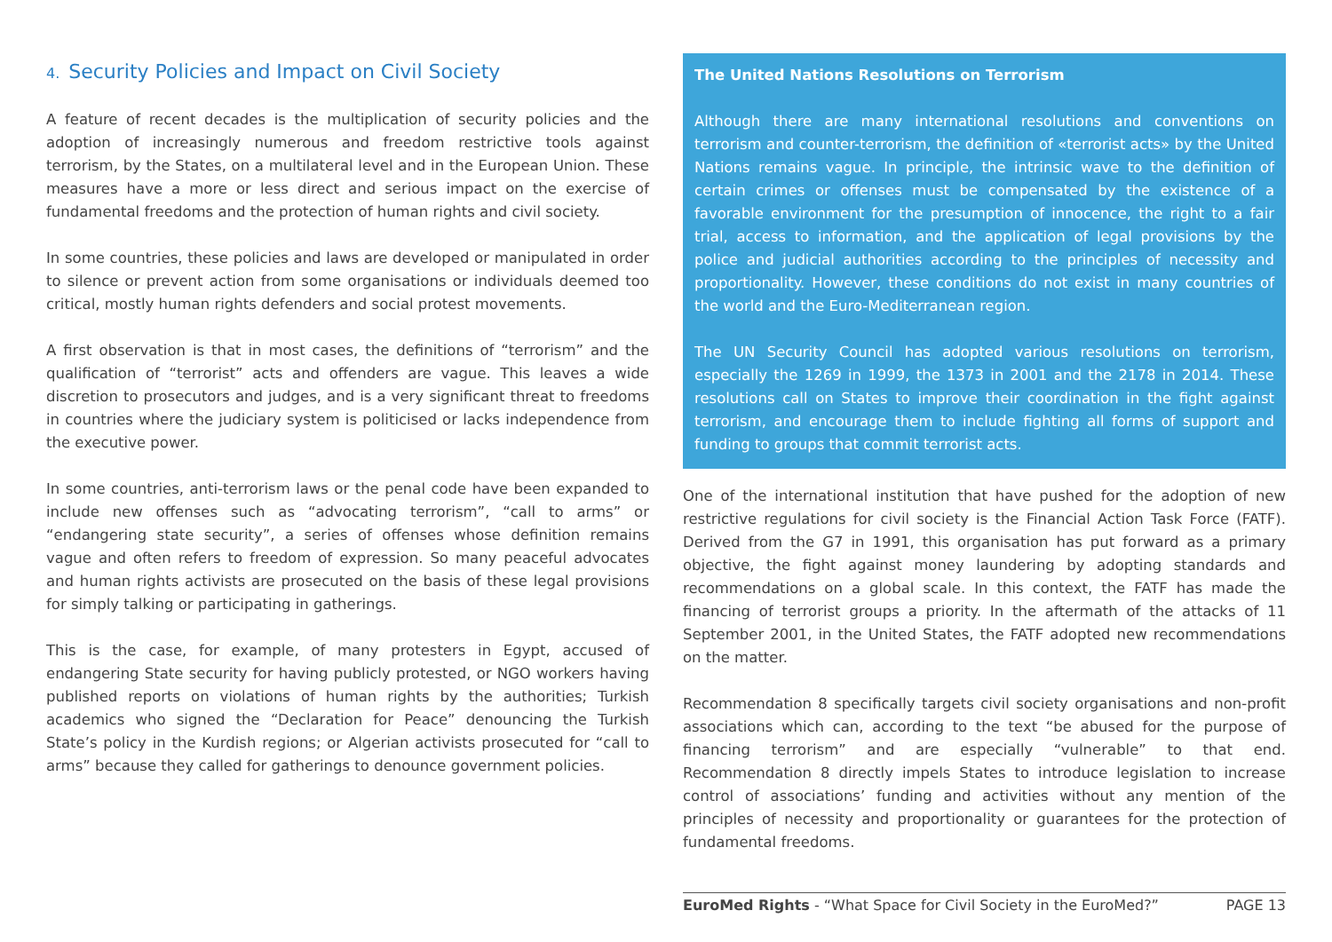4. Security Policies and Impact on Civil Society
A feature of recent decades is the multiplication of security policies and the adoption of increasingly numerous and freedom restrictive tools against terrorism, by the States, on a multilateral level and in the European Union. These measures have a more or less direct and serious impact on the exercise of fundamental freedoms and the protection of human rights and civil society.
In some countries, these policies and laws are developed or manipulated in order to silence or prevent action from some organisations or individuals deemed too critical, mostly human rights defenders and social protest movements.
A first observation is that in most cases, the definitions of “terrorism” and the qualification of “terrorist” acts and offenders are vague. This leaves a wide discretion to prosecutors and judges, and is a very significant threat to freedoms in countries where the judiciary system is politicised or lacks independence from the executive power.
In some countries, anti-terrorism laws or the penal code have been expanded to include new offenses such as “advocating terrorism”, “call to arms” or “endangering state security”, a series of offenses whose definition remains vague and often refers to freedom of expression. So many peaceful advocates and human rights activists are prosecuted on the basis of these legal provisions for simply talking or participating in gatherings.
This is the case, for example, of many protesters in Egypt, accused of endangering State security for having publicly protested, or NGO workers having published reports on violations of human rights by the authorities; Turkish academics who signed the “Declaration for Peace” denouncing the Turkish State’s policy in the Kurdish regions; or Algerian activists prosecuted for “call to arms” because they called for gatherings to denounce government policies.
The United Nations Resolutions on Terrorism
Although there are many international resolutions and conventions on terrorism and counter-terrorism, the definition of «terrorist acts» by the United Nations remains vague. In principle, the intrinsic wave to the definition of certain crimes or offenses must be compensated by the existence of a favorable environment for the presumption of innocence, the right to a fair trial, access to information, and the application of legal provisions by the police and judicial authorities according to the principles of necessity and proportionality. However, these conditions do not exist in many countries of the world and the Euro-Mediterranean region.
The UN Security Council has adopted various resolutions on terrorism, especially the 1269 in 1999, the 1373 in 2001 and the 2178 in 2014. These resolutions call on States to improve their coordination in the fight against terrorism, and encourage them to include fighting all forms of support and funding to groups that commit terrorist acts.
One of the international institution that have pushed for the adoption of new restrictive regulations for civil society is the Financial Action Task Force (FATF). Derived from the G7 in 1991, this organisation has put forward as a primary objective, the fight against money laundering by adopting standards and recommendations on a global scale. In this context, the FATF has made the financing of terrorist groups a priority. In the aftermath of the attacks of 11 September 2001, in the United States, the FATF adopted new recommendations on the matter.
Recommendation 8 specifically targets civil society organisations and non-profit associations which can, according to the text “be abused for the purpose of financing terrorism” and are especially “vulnerable” to that end. Recommendation 8 directly impels States to introduce legislation to increase control of associations’ funding and activities without any mention of the principles of necessity and proportionality or guarantees for the protection of fundamental freedoms.
EuroMed Rights - “What Space for Civil Society in the EuroMed?” PAGE 13